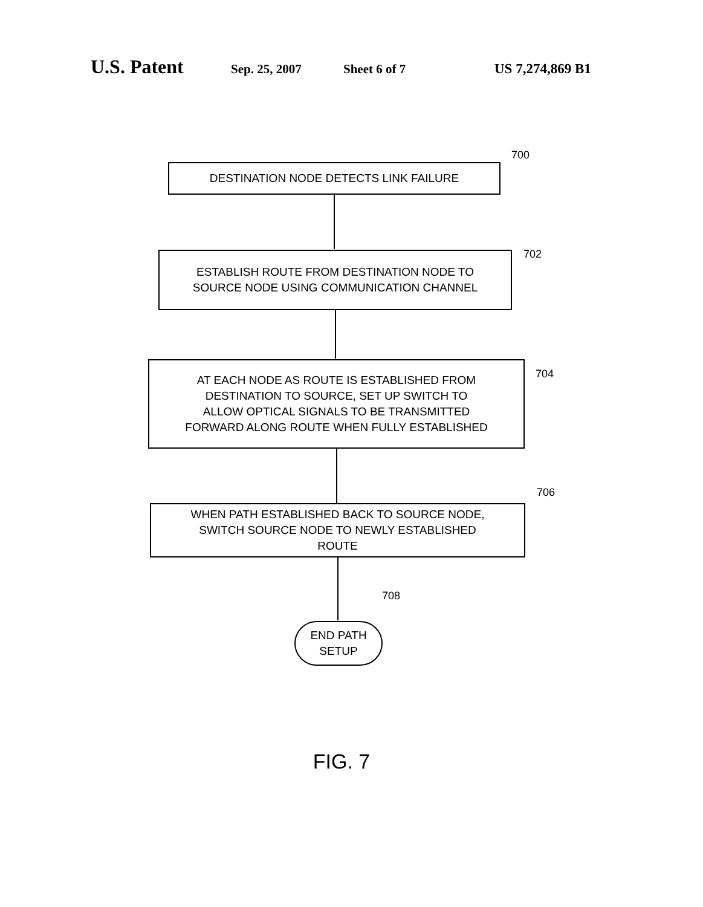U.S. Patent Sep. 25, 2007 Sheet 6 of 7 US 7,274,869 B1
700
DESTINATION NODE DETECTS LINK FAILURE
702
ESTABLISH ROUTE FROM DESTINATION NODE TO
SOURCE NODE USING COMMUNICATION CHANNEL
704
AT EACH NODE AS ROUTE IS ESTABLISHED FROM
DESTINATION TO SOURCE, SET UP SWITCH TO
ALLOW OPTICAL SIGNALS TO BE TRANSMITTED
FORWARD ALONG ROUTE WHEN FULLY ESTABLISHED
706
WHEN PATH ESTABLISHED BACK TO SOURCE NODE,
SWITCH SOURCE NODE TO NEWLY ESTABLISHED
ROUTE
708
END PATH
SETUP
FIG. 7